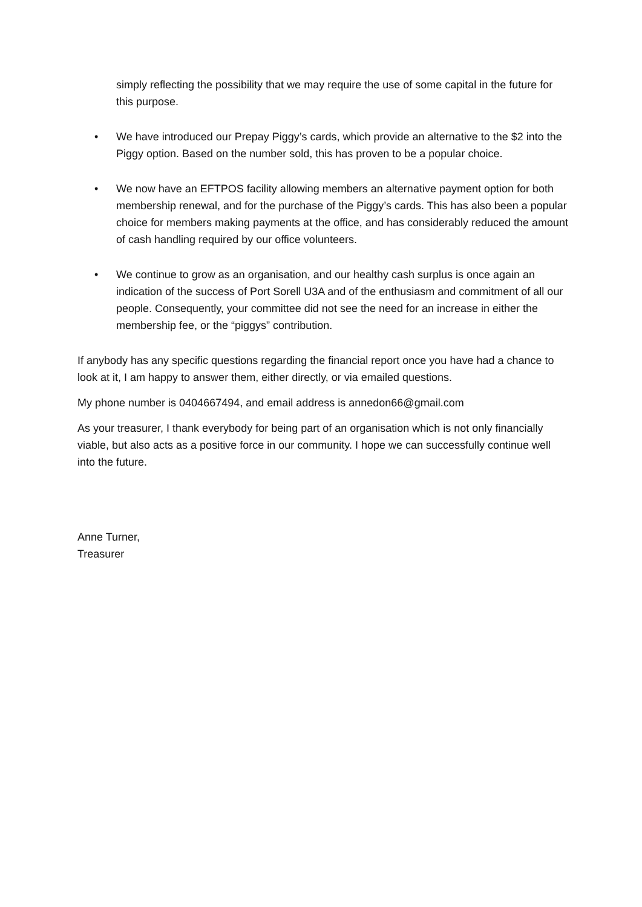simply reflecting the possibility that we may require the use of some capital in the future for this purpose.
• We have introduced our Prepay Piggy’s cards, which provide an alternative to the $2 into the Piggy option. Based on the number sold, this has proven to be a popular choice.
• We now have an EFTPOS facility allowing members an alternative payment option for both membership renewal, and for the purchase of the Piggy’s cards. This has also been a popular choice for members making payments at the office, and has considerably reduced the amount of cash handling required by our office volunteers.
• We continue to grow as an organisation, and our healthy cash surplus is once again an indication of the success of Port Sorell U3A and of the enthusiasm and commitment of all our people. Consequently, your committee did not see the need for an increase in either the membership fee, or the “piggys” contribution.
If anybody has any specific questions regarding the financial report once you have had a chance to look at it, I am happy to answer them, either directly, or via emailed questions.
My phone number is 0404667494, and email address is annedon66@gmail.com
As your treasurer, I thank everybody for being part of an organisation which is not only financially viable, but also acts as a positive force in our community. I hope we can successfully continue well into the future.
Anne Turner,
Treasurer